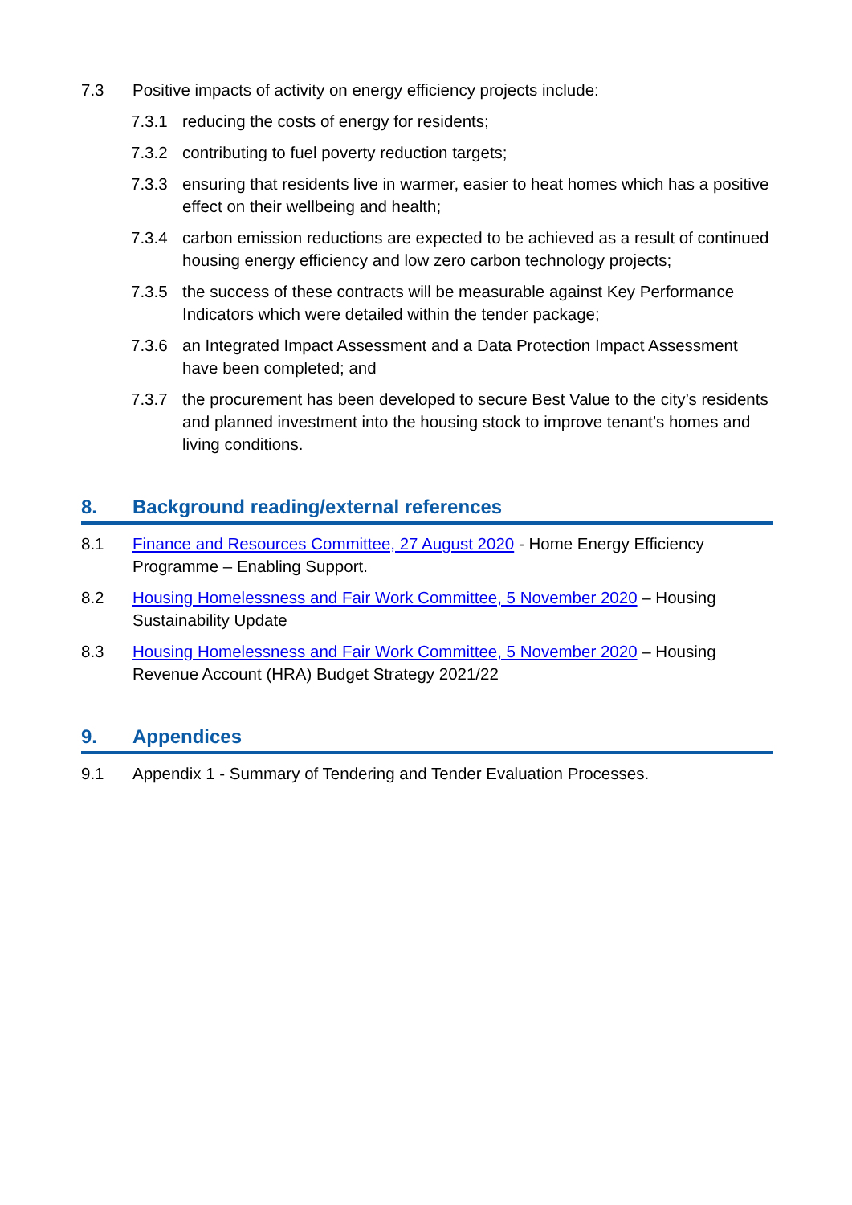7.3 Positive impacts of activity on energy efficiency projects include:
7.3.1 reducing the costs of energy for residents;
7.3.2 contributing to fuel poverty reduction targets;
7.3.3 ensuring that residents live in warmer, easier to heat homes which has a positive effect on their wellbeing and health;
7.3.4 carbon emission reductions are expected to be achieved as a result of continued housing energy efficiency and low zero carbon technology projects;
7.3.5 the success of these contracts will be measurable against Key Performance Indicators which were detailed within the tender package;
7.3.6 an Integrated Impact Assessment and a Data Protection Impact Assessment have been completed; and
7.3.7 the procurement has been developed to secure Best Value to the city’s residents and planned investment into the housing stock to improve tenant’s homes and living conditions.
8. Background reading/external references
8.1 Finance and Resources Committee, 27 August 2020 - Home Energy Efficiency Programme – Enabling Support.
8.2 Housing Homelessness and Fair Work Committee, 5 November 2020 – Housing Sustainability Update
8.3 Housing Homelessness and Fair Work Committee, 5 November 2020 – Housing Revenue Account (HRA) Budget Strategy 2021/22
9. Appendices
9.1 Appendix 1 - Summary of Tendering and Tender Evaluation Processes.